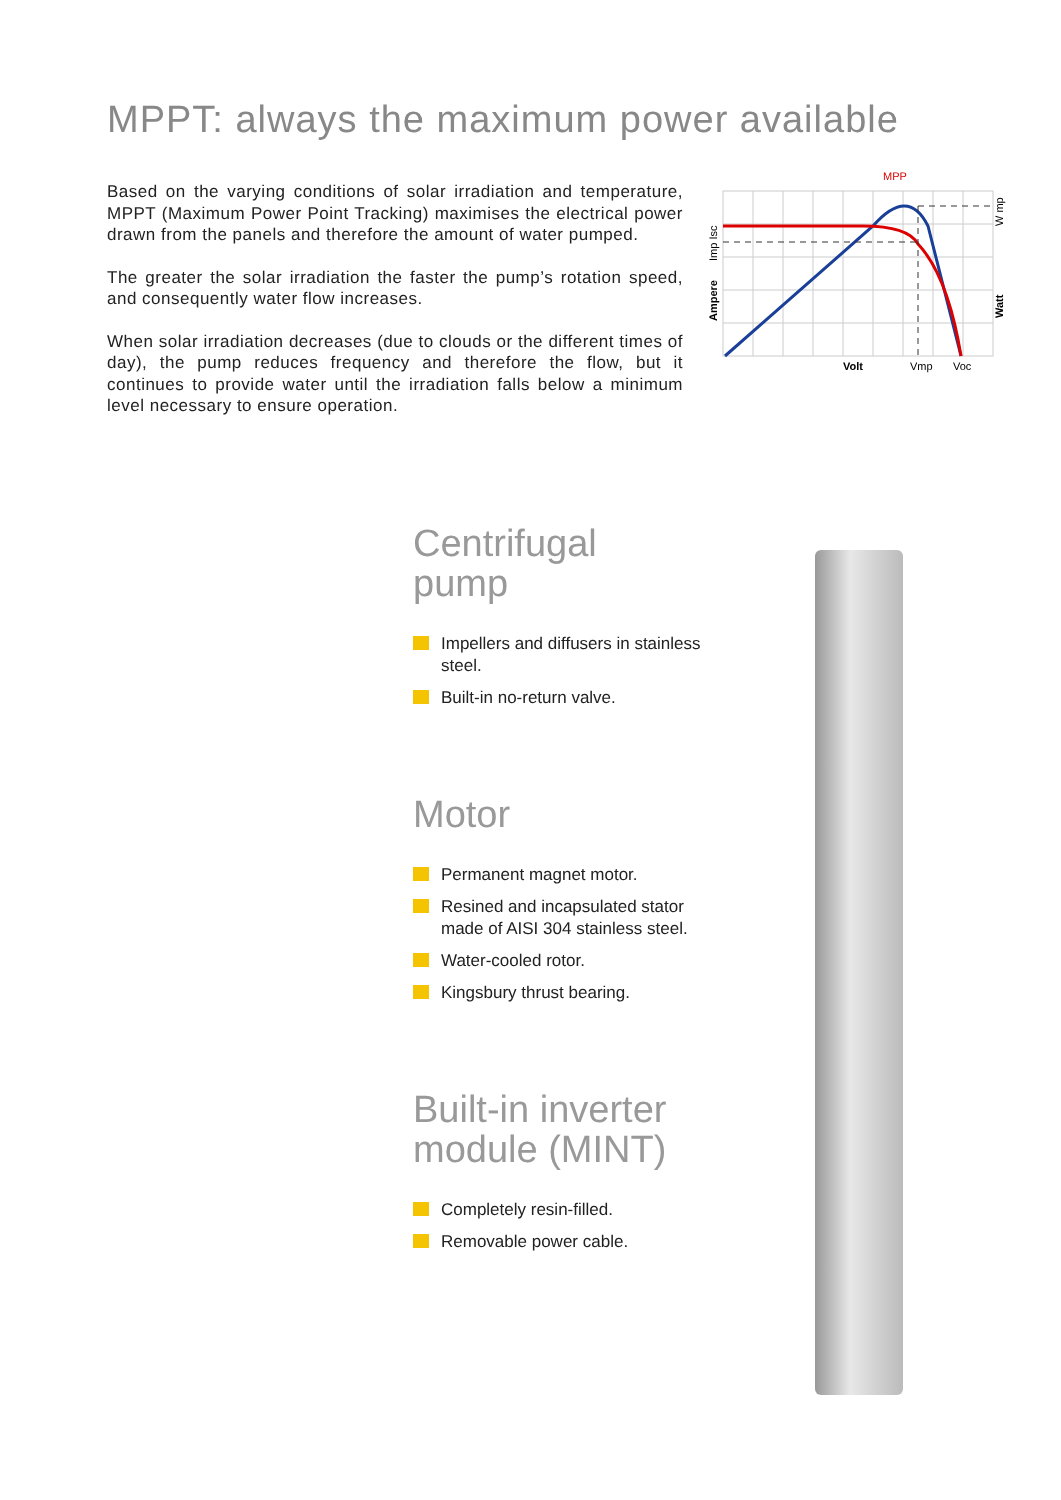MPPT: always the maximum power available
Based on the varying conditions of solar irradiation and temperature, MPPT (Maximum Power Point Tracking) maximises the electrical power drawn from the panels and therefore the amount of water pumped.
The greater the solar irradiation the faster the pump’s rotation speed, and consequently water flow increases.
When solar irradiation decreases (due to clouds or the different times of day), the pump reduces frequency and therefore the flow, but it continues to provide water until the irradiation falls below a minimum level necessary to ensure operation.
MPP
Volt
Vmp
Voc
Ampere
Imp Isc
Watt
W mp
Centrifugal
pump
Impellers and diffusers in stainless steel.
Built-in no-return valve.
Motor
Permanent magnet motor.
Resined and incapsulated stator made of AISI 304 stainless steel.
Water-cooled rotor.
Kingsbury thrust bearing.
Built-in inverter
module (MINT)
Completely resin-filled.
Removable power cable.